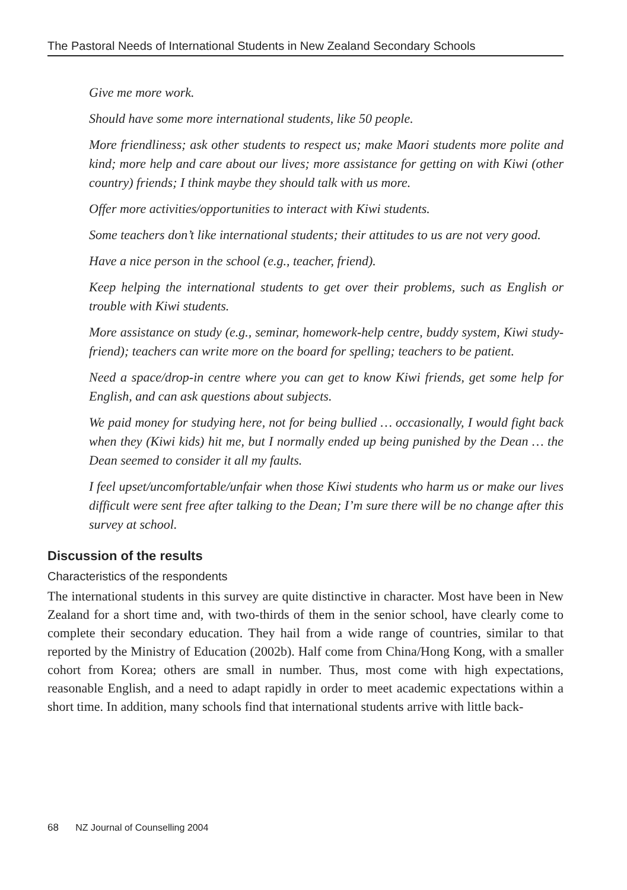The Pastoral Needs of International Students in New Zealand Secondary Schools
Give me more work.
Should have some more international students, like 50 people.
More friendliness; ask other students to respect us; make Maori students more polite and kind; more help and care about our lives; more assistance for getting on with Kiwi (other country) friends; I think maybe they should talk with us more.
Offer more activities/opportunities to interact with Kiwi students.
Some teachers don’t like international students; their attitudes to us are not very good.
Have a nice person in the school (e.g., teacher, friend).
Keep helping the international students to get over their problems, such as English or trouble with Kiwi students.
More assistance on study (e.g., seminar, homework-help centre, buddy system, Kiwi study-friend); teachers can write more on the board for spelling; teachers to be patient.
Need a space/drop-in centre where you can get to know Kiwi friends, get some help for English, and can ask questions about subjects.
We paid money for studying here, not for being bullied … occasionally, I would fight back when they (Kiwi kids) hit me, but I normally ended up being punished by the Dean … the Dean seemed to consider it all my faults.
I feel upset/uncomfortable/unfair when those Kiwi students who harm us or make our lives difficult were sent free after talking to the Dean; I’m sure there will be no change after this survey at school.
Discussion of the results
Characteristics of the respondents
The international students in this survey are quite distinctive in character. Most have been in New Zealand for a short time and, with two-thirds of them in the senior school, have clearly come to complete their secondary education. They hail from a wide range of countries, similar to that reported by the Ministry of Education (2002b). Half come from China/Hong Kong, with a smaller cohort from Korea; others are small in number. Thus, most come with high expectations, reasonable English, and a need to adapt rapidly in order to meet academic expectations within a short time. In addition, many schools find that international students arrive with little back-
68 NZ Journal of Counselling 2004